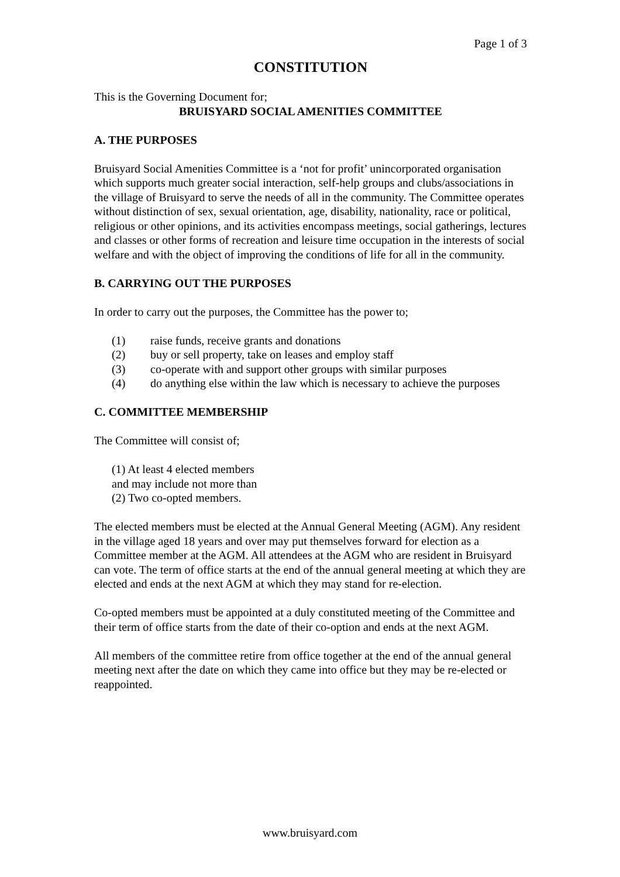Page 1 of 3
CONSTITUTION
This is the Governing Document for;
BRUISYARD SOCIAL AMENITIES COMMITTEE
A. THE PURPOSES
Bruisyard Social Amenities Committee is a ‘not for profit’ unincorporated organisation which supports much greater social interaction, self-help groups and clubs/associations in the village of Bruisyard to serve the needs of all in the community. The Committee operates without distinction of sex, sexual orientation, age, disability, nationality, race or political, religious or other opinions, and its activities encompass meetings, social gatherings, lectures and classes or other forms of recreation and leisure time occupation in the interests of social welfare and with the object of improving the conditions of life for all in the community.
B. CARRYING OUT THE PURPOSES
In order to carry out the purposes, the Committee has the power to;
(1) raise funds, receive grants and donations
(2) buy or sell property, take on leases and employ staff
(3) co-operate with and support other groups with similar purposes
(4) do anything else within the law which is necessary to achieve the purposes
C. COMMITTEE MEMBERSHIP
The Committee will consist of;
(1) At least 4 elected members
and may include not more than
(2) Two co-opted members.
The elected members must be elected at the Annual General Meeting (AGM). Any resident in the village aged 18 years and over may put themselves forward for election as a Committee member at the AGM. All attendees at the AGM who are resident in Bruisyard can vote. The term of office starts at the end of the annual general meeting at which they are elected and ends at the next AGM at which they may stand for re-election.
Co-opted members must be appointed at a duly constituted meeting of the Committee and their term of office starts from the date of their co-option and ends at the next AGM.
All members of the committee retire from office together at the end of the annual general meeting next after the date on which they came into office but they may be re-elected or reappointed.
www.bruisyard.com